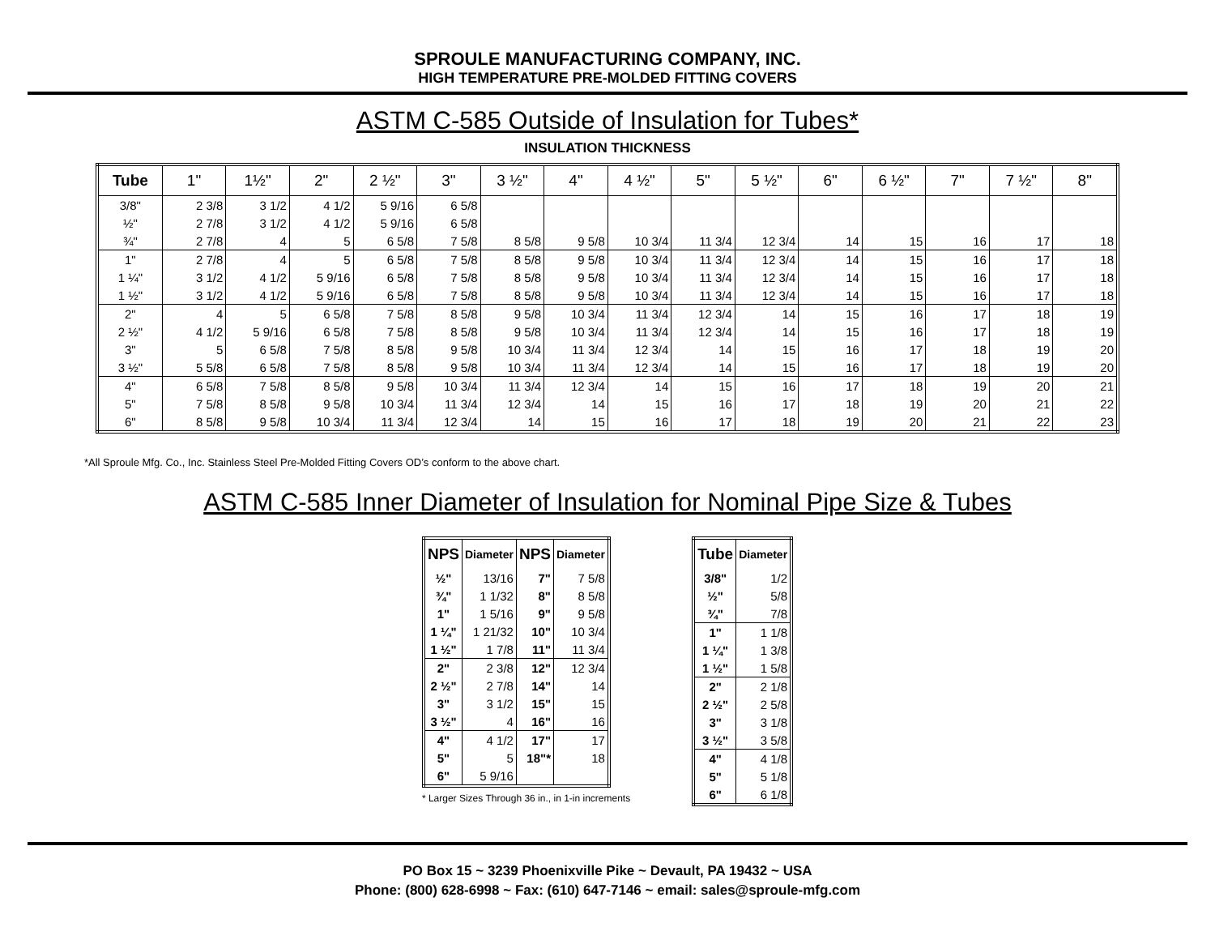SPROULE MANUFACTURING COMPANY, INC.
HIGH TEMPERATURE PRE-MOLDED FITTING COVERS
ASTM C-585 Outside of Insulation for Tubes*
INSULATION THICKNESS
| Tube | 1" | 1½" | 2" | 2 ½" | 3" | 3 ½" | 4" | 4 ½" | 5" | 5 ½" | 6" | 6 ½" | 7" | 7 ½" | 8" |
| --- | --- | --- | --- | --- | --- | --- | --- | --- | --- | --- | --- | --- | --- | --- | --- |
| 3/8" | 2 3/8 | 3 1/2 | 4 1/2 | 5 9/16 | 6 5/8 | | | | | | | | | | |
| ½" | 2 7/8 | 3 1/2 | 4 1/2 | 5 9/16 | 6 5/8 | | | | | | | | | | |
| ¾" | 2 7/8 | 4 | 5 | 6 5/8 | 7 5/8 | 8 5/8 | 9 5/8 | 10 3/4 | 11 3/4 | 12 3/4 | 14 | 15 | 16 | 17 | 18 |
| 1" | 2 7/8 | 4 | 5 | 6 5/8 | 7 5/8 | 8 5/8 | 9 5/8 | 10 3/4 | 11 3/4 | 12 3/4 | 14 | 15 | 16 | 17 | 18 |
| 1 ¼" | 3 1/2 | 4 1/2 | 5 9/16 | 6 5/8 | 7 5/8 | 8 5/8 | 9 5/8 | 10 3/4 | 11 3/4 | 12 3/4 | 14 | 15 | 16 | 17 | 18 |
| 1 ½" | 3 1/2 | 4 1/2 | 5 9/16 | 6 5/8 | 7 5/8 | 8 5/8 | 9 5/8 | 10 3/4 | 11 3/4 | 12 3/4 | 14 | 15 | 16 | 17 | 18 |
| 2" | 4 | 5 | 6 5/8 | 7 5/8 | 8 5/8 | 9 5/8 | 10 3/4 | 11 3/4 | 12 3/4 | 14 | 15 | 16 | 17 | 18 | 19 |
| 2 ½" | 4 1/2 | 5 9/16 | 6 5/8 | 7 5/8 | 8 5/8 | 9 5/8 | 10 3/4 | 11 3/4 | 12 3/4 | 14 | 15 | 16 | 17 | 18 | 19 |
| 3" | 5 | 6 5/8 | 7 5/8 | 8 5/8 | 9 5/8 | 10 3/4 | 11 3/4 | 12 3/4 | 14 | 15 | 16 | 17 | 18 | 19 | 20 |
| 3 ½" | 5 5/8 | 6 5/8 | 7 5/8 | 8 5/8 | 9 5/8 | 10 3/4 | 11 3/4 | 12 3/4 | 14 | 15 | 16 | 17 | 18 | 19 | 20 |
| 4" | 6 5/8 | 7 5/8 | 8 5/8 | 9 5/8 | 10 3/4 | 11 3/4 | 12 3/4 | 14 | 15 | 16 | 17 | 18 | 19 | 20 | 21 |
| 5" | 7 5/8 | 8 5/8 | 9 5/8 | 10 3/4 | 11 3/4 | 12 3/4 | 14 | 15 | 16 | 17 | 18 | 19 | 20 | 21 | 22 |
| 6" | 8 5/8 | 9 5/8 | 10 3/4 | 11 3/4 | 12 3/4 | 14 | 15 | 16 | 17 | 18 | 19 | 20 | 21 | 22 | 23 |
*All Sproule Mfg. Co., Inc. Stainless Steel Pre-Molded Fitting Covers OD’s conform to the above chart.
ASTM C-585 Inner Diameter of Insulation for Nominal Pipe Size & Tubes
| NPS | Diameter | NPS | Diameter |
| --- | --- | --- | --- |
| ½" | 13/16 | 7" | 7 5/8 |
| ¾" | 1 1/32 | 8" | 8 5/8 |
| 1" | 1 5/16 | 9" | 9 5/8 |
| 1 ¼" | 1 21/32 | 10" | 10 3/4 |
| 1 ½" | 1 7/8 | 11" | 11 3/4 |
| 2" | 2 3/8 | 12" | 12 3/4 |
| 2 ½" | 2 7/8 | 14" | 14 |
| 3" | 3 1/2 | 15" | 15 |
| 3 ½" | 4 | 16" | 16 |
| 4" | 4 1/2 | 17" | 17 |
| 5" | 5 | 18"* | 18 |
| 6" | 5 9/16 | | |
* Larger Sizes Through 36 in., in 1-in increments
| Tube | Diameter |
| --- | --- |
| 3/8" | 1/2 |
| ½" | 5/8 |
| ¾" | 7/8 |
| 1" | 1 1/8 |
| 1 ¼" | 1 3/8 |
| 1 ½" | 1 5/8 |
| 2" | 2 1/8 |
| 2 ½" | 2 5/8 |
| 3" | 3 1/8 |
| 3 ½" | 3 5/8 |
| 4" | 4 1/8 |
| 5" | 5 1/8 |
| 6" | 6 1/8 |
PO Box 15 ~ 3239 Phoenixville Pike ~ Devault, PA 19432 ~ USA
Phone: (800) 628-6998 ~ Fax: (610) 647-7146 ~ email: sales@sproule-mfg.com